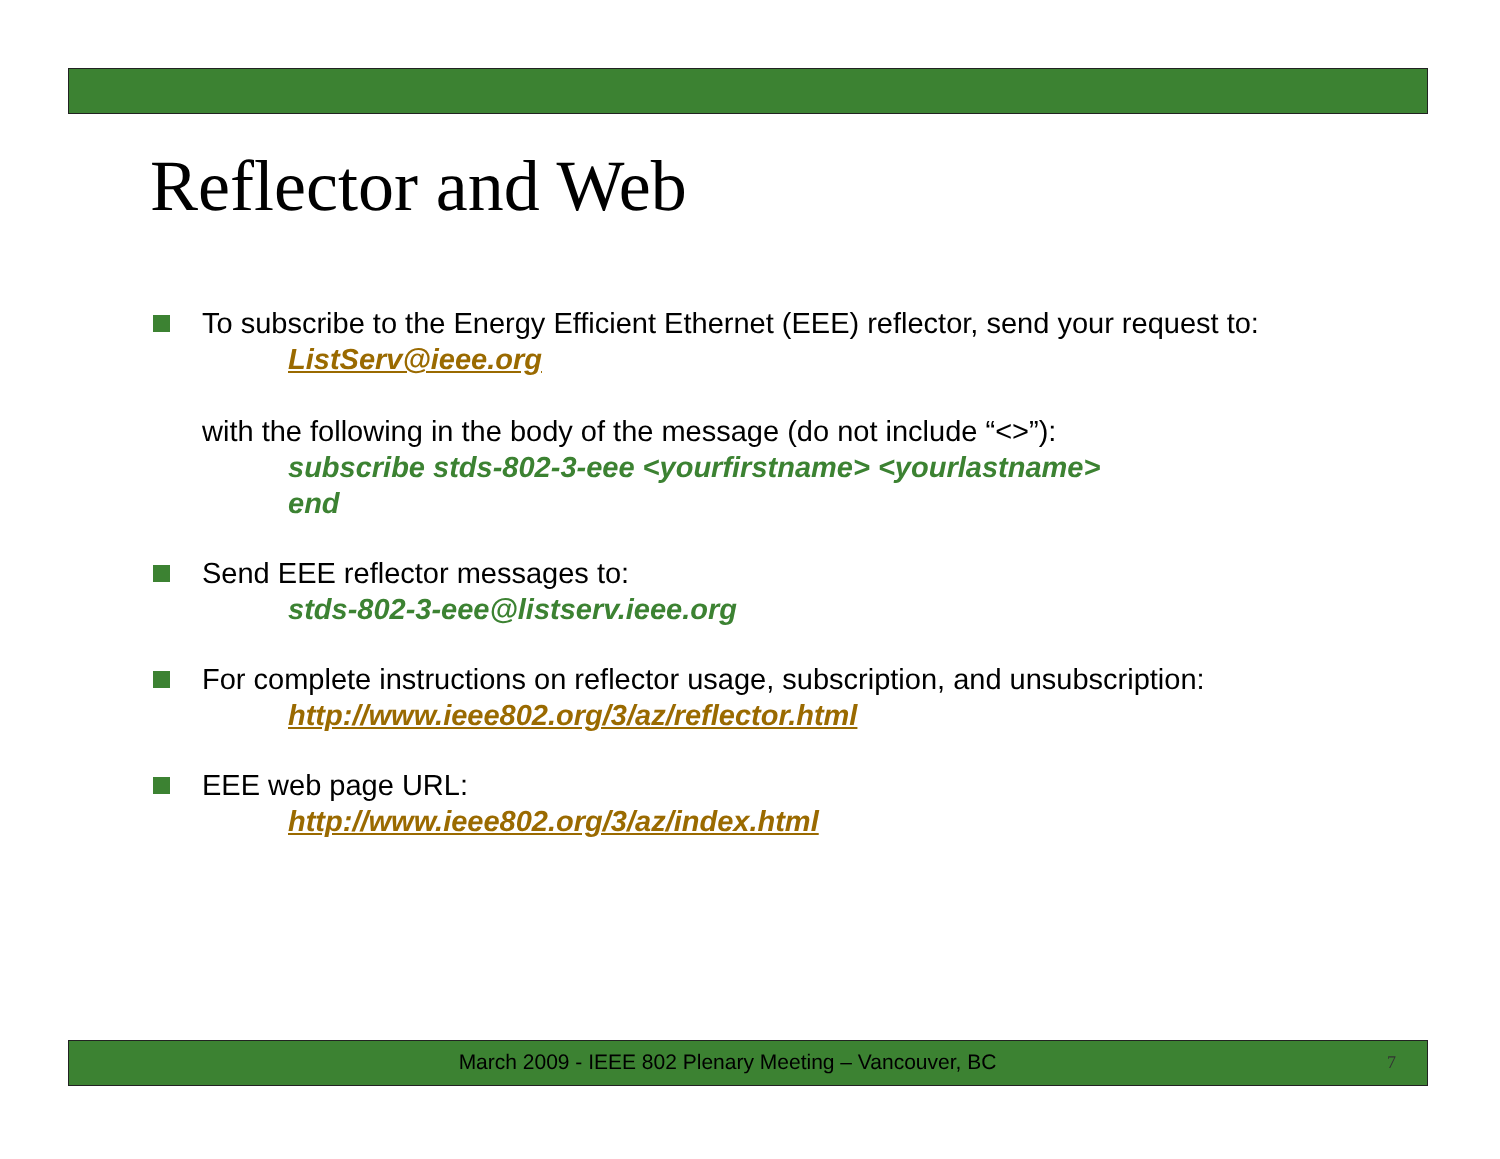Reflector and Web
To subscribe to the Energy Efficient Ethernet (EEE) reflector, send your request to:
ListServ@ieee.org
with the following in the body of the message (do not include “<>”):
subscribe stds-802-3-eee <yourfirstname> <yourlastname>
end
Send EEE reflector messages to:
stds-802-3-eee@listserv.ieee.org
For complete instructions on reflector usage, subscription, and unsubscription:
http://www.ieee802.org/3/az/reflector.html
EEE web page URL:
http://www.ieee802.org/3/az/index.html
March 2009 - IEEE 802 Plenary Meeting – Vancouver, BC 7